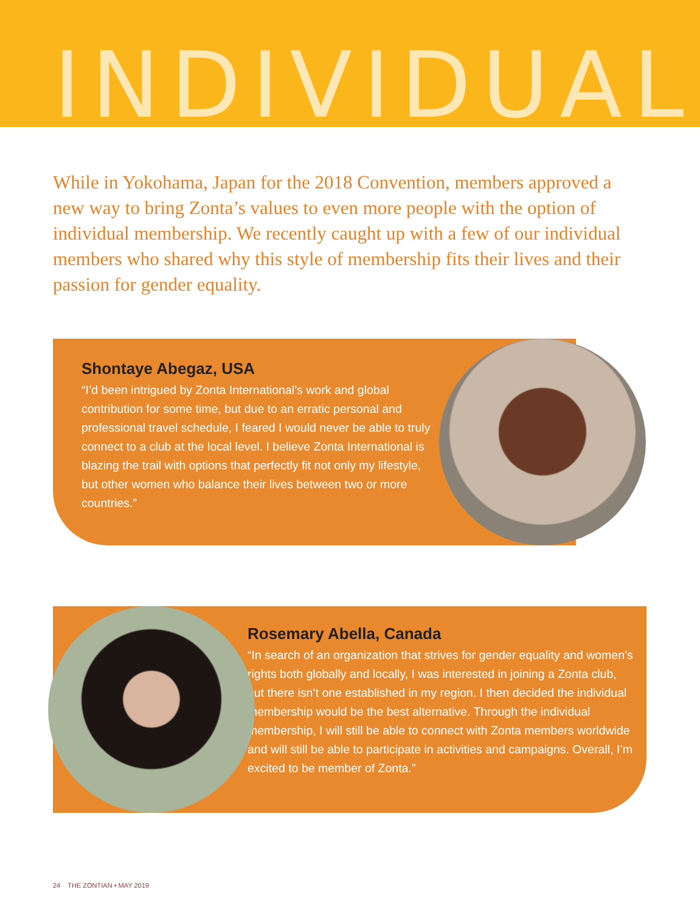INDIVIDUAL
While in Yokohama, Japan for the 2018 Convention, members approved a new way to bring Zonta’s values to even more people with the option of individual membership. We recently caught up with a few of our individual members who shared why this style of membership fits their lives and their passion for gender equality.
Shontaye Abegaz, USA
“I’d been intrigued by Zonta International’s work and global contribution for some time, but due to an erratic personal and professional travel schedule, I feared I would never be able to truly connect to a club at the local level. I believe Zonta International is blazing the trail with options that perfectly fit not only my lifestyle, but other women who balance their lives between two or more countries.”
Rosemary Abella, Canada
“In search of an organization that strives for gender equality and women’s rights both globally and locally, I was interested in joining a Zonta club, but there isn’t one established in my region. I then decided the individual membership would be the best alternative. Through the individual membership, I will still be able to connect with Zonta members worldwide and will still be able to participate in activities and campaigns. Overall, I’m excited to be member of Zonta.”
24 THE ZONTIAN • MAY 2019